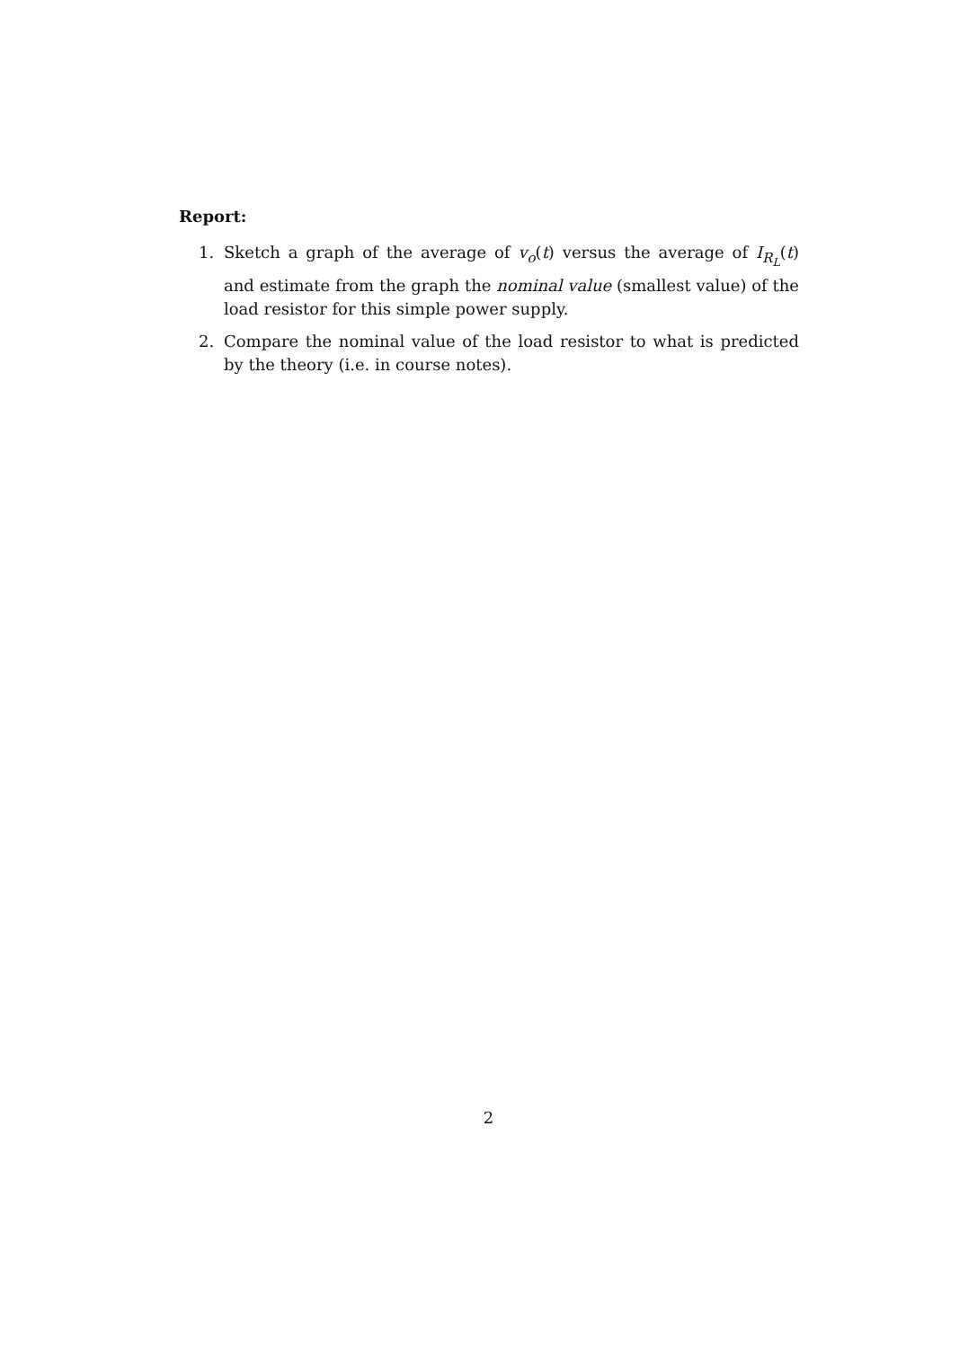Report:
1. Sketch a graph of the average of v<sub>o</sub>(t) versus the average of I<sub>R<sub>L</sub></sub>(t) and estimate from the graph the nominal value (smallest value) of the load resistor for this simple power supply.
2. Compare the nominal value of the load resistor to what is predicted by the theory (i.e. in course notes).
2